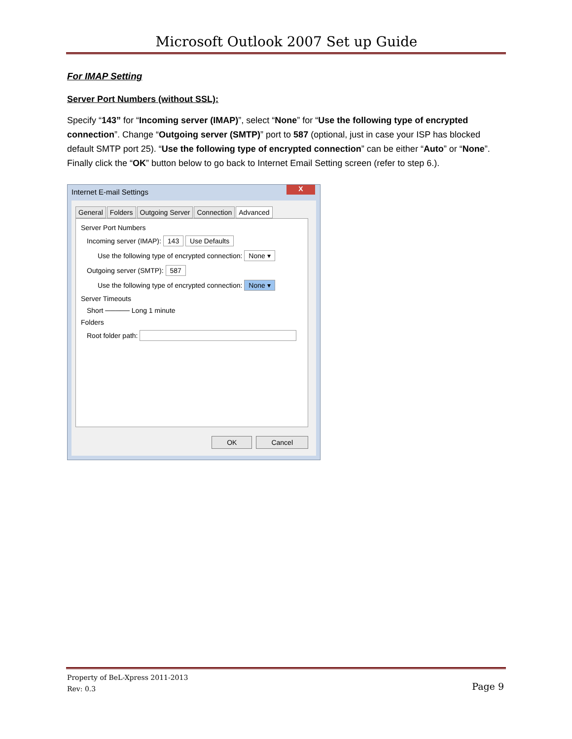Microsoft Outlook 2007 Set up Guide
For IMAP Setting
Server Port Numbers (without SSL):
Specify “143” for “Incoming server (IMAP)”, select “None” for “Use the following type of encrypted connection”. Change “Outgoing server (SMTP)” port to 587 (optional, just in case your ISP has blocked default SMTP port 25). “Use the following type of encrypted connection” can be either “Auto” or “None”. Finally click the “OK” button below to go back to Internet Email Setting screen (refer to step 6.).
Internet E-mail Settings
X
General Folders Outgoing Server Connection Advanced
Server Port Numbers
Incoming server (IMAP): 143 Use Defaults
Use the following type of encrypted connection: None ▾
Outgoing server (SMTP): 587
Use the following type of encrypted connection: None ▾
Server Timeouts
Short ───── Long 1 minute
Folders
Root folder path:
OK Cancel
Property of BeL-Xpress 2011-2013
Rev: 0.3
Page 9